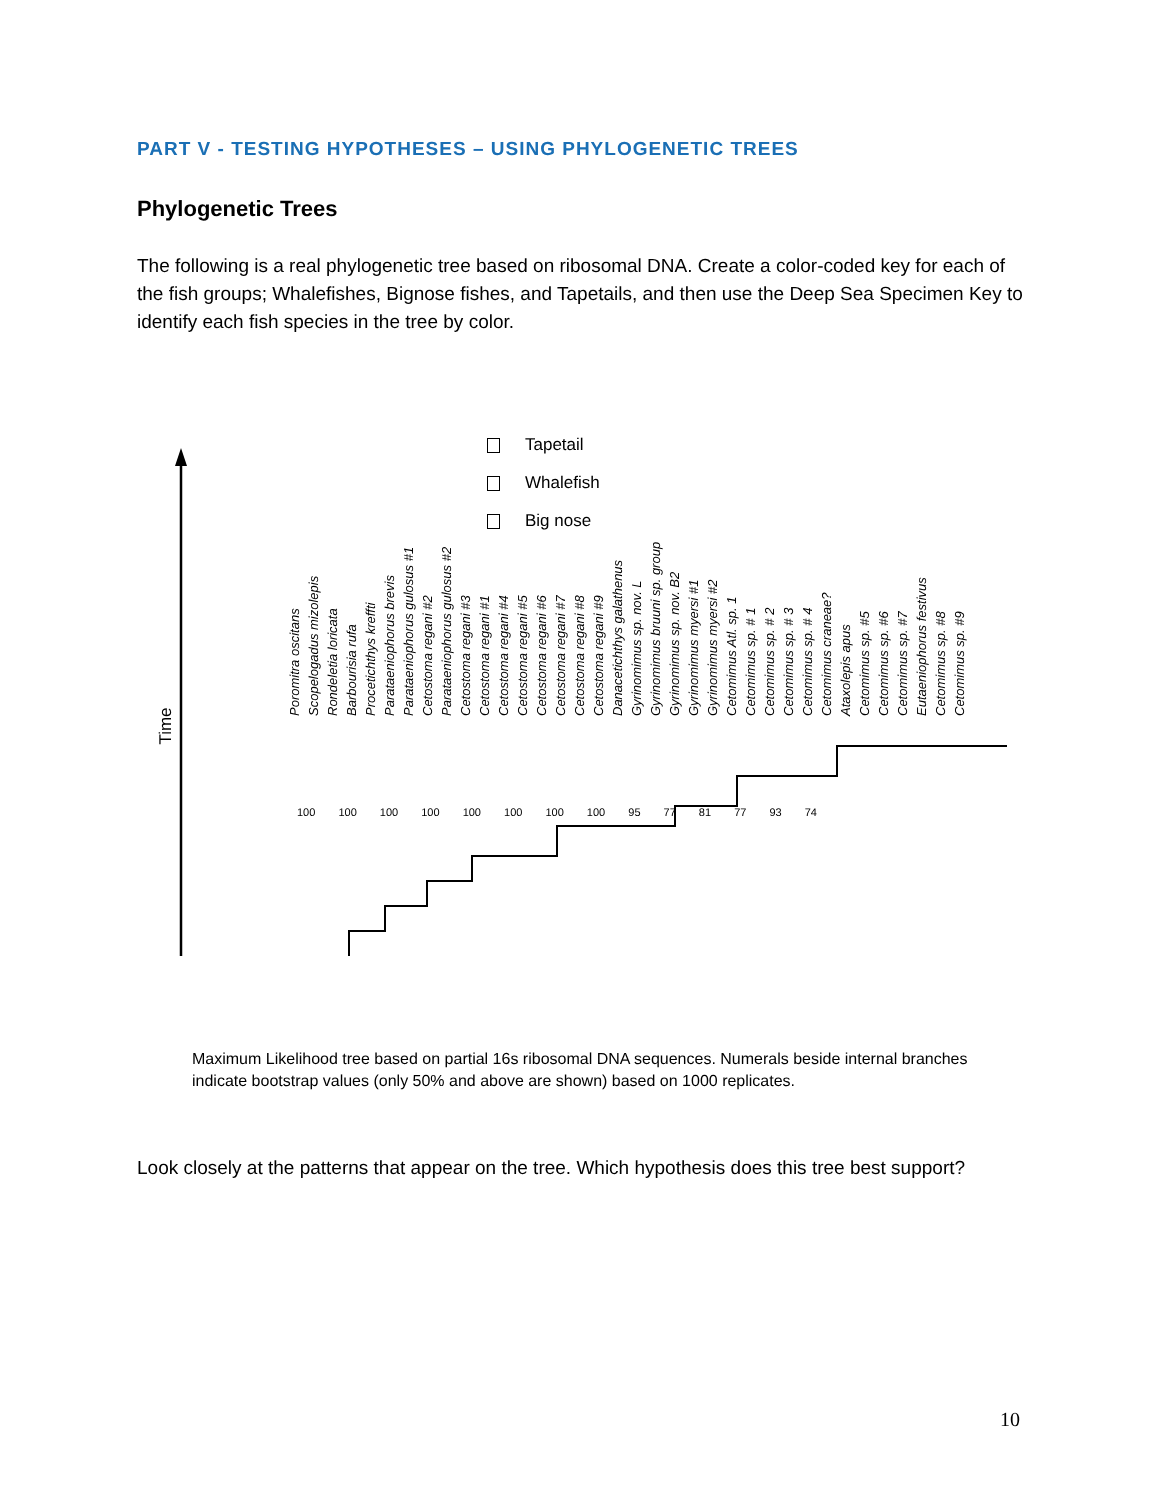PART V - TESTING HYPOTHESES – USING PHYLOGENETIC TREES
Phylogenetic Trees
The following is a real phylogenetic tree based on ribosomal DNA. Create a color-coded key for each of the fish groups; Whalefishes, Bignose fishes, and Tapetails, and then use the Deep Sea Specimen Key to identify each fish species in the tree by color.
Tapetail
Whalefish
Big nose
Time
Poromitra oscitans
Scopelogadus mizolepis
Rondeletia loricata
Barbourisia rufa
Procetichthys kreffti
Parataeniophorus brevis
Parataeniophorus gulosus #1
Cetostoma regani #2
Parataeniophorus gulosus #2
Cetostoma regani #3
Cetostoma regani #1
Cetostoma regani #4
Cetostoma regani #5
Cetostoma regani #6
Cetostoma regani #7
Cetostoma regani #8
Cetostoma regani #9
Danacetichthys galathenus
Gyrinomimus sp. nov. L
Gyrinomimus bruuni sp. group
Gyrinomimus sp. nov. B2
Gyrinomimus myersi #1
Gyrinomimus myersi #2
Cetomimus Atl. sp. 1
Cetomimus sp. # 1
Cetomimus sp. # 2
Cetomimus sp. # 3
Cetomimus sp. # 4
Cetomimus craneae?
Ataxolepis apus
Cetomimus sp. #5
Cetomimus sp. #6
Cetomimus sp. #7
Eutaeniophorus festivus
Cetomimus sp. #8
Cetomimus sp. #9
100 100 100 100 100 100 100 100 95 77 81 77 93 74
Maximum Likelihood tree based on partial 16s ribosomal DNA sequences. Numerals beside internal branches indicate bootstrap values (only 50% and above are shown) based on 1000 replicates.
Look closely at the patterns that appear on the tree. Which hypothesis does this tree best support?
10